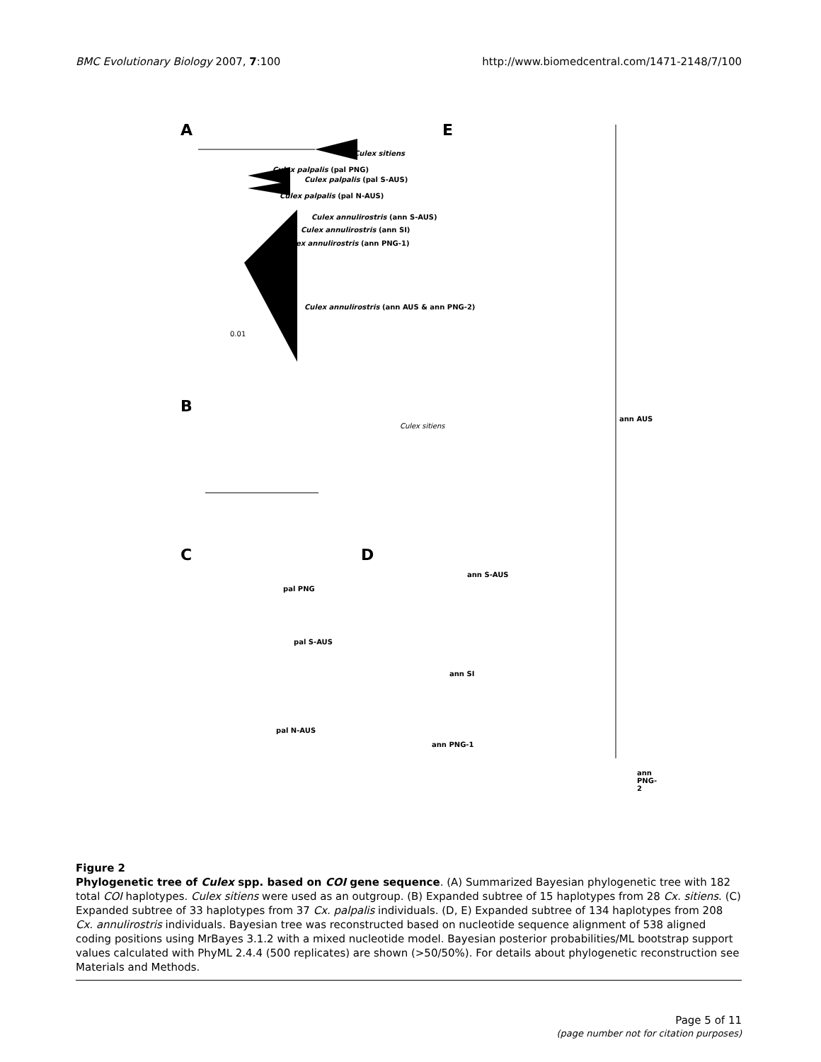BMC Evolutionary Biology 2007, 7:100 http://www.biomedcentral.com/1471-2148/7/100
A E
Culex sitiens
Culex palpalis (pal PNG)
Culex palpalis (pal S-AUS)
Culex palpalis (pal N-AUS)
Culex annulirostris (ann S-AUS)
Culex annulirostris (ann SI)
Culex annulirostris (ann PNG-1)
Culex annulirostris (ann AUS & ann PNG-2)
0.01
B
Culex sitiens
C D
pal PNG
pal S-AUS
pal N-AUS
ann S-AUS
ann SI
ann PNG-1
ann AUS
ann PNG-2
Figure 2
Phylogenetic tree of Culex spp. based on COI gene sequence. (A) Summarized Bayesian phylogenetic tree with 182 total COI haplotypes. Culex sitiens were used as an outgroup. (B) Expanded subtree of 15 haplotypes from 28 Cx. sitiens. (C) Expanded subtree of 33 haplotypes from 37 Cx. palpalis individuals. (D, E) Expanded subtree of 134 haplotypes from 208 Cx. annulirostris individuals. Bayesian tree was reconstructed based on nucleotide sequence alignment of 538 aligned coding positions using MrBayes 3.1.2 with a mixed nucleotide model. Bayesian posterior probabilities/ML bootstrap support values calculated with PhyML 2.4.4 (500 replicates) are shown (>50/50%). For details about phylogenetic reconstruction see Materials and Methods.
Page 5 of 11
(page number not for citation purposes)